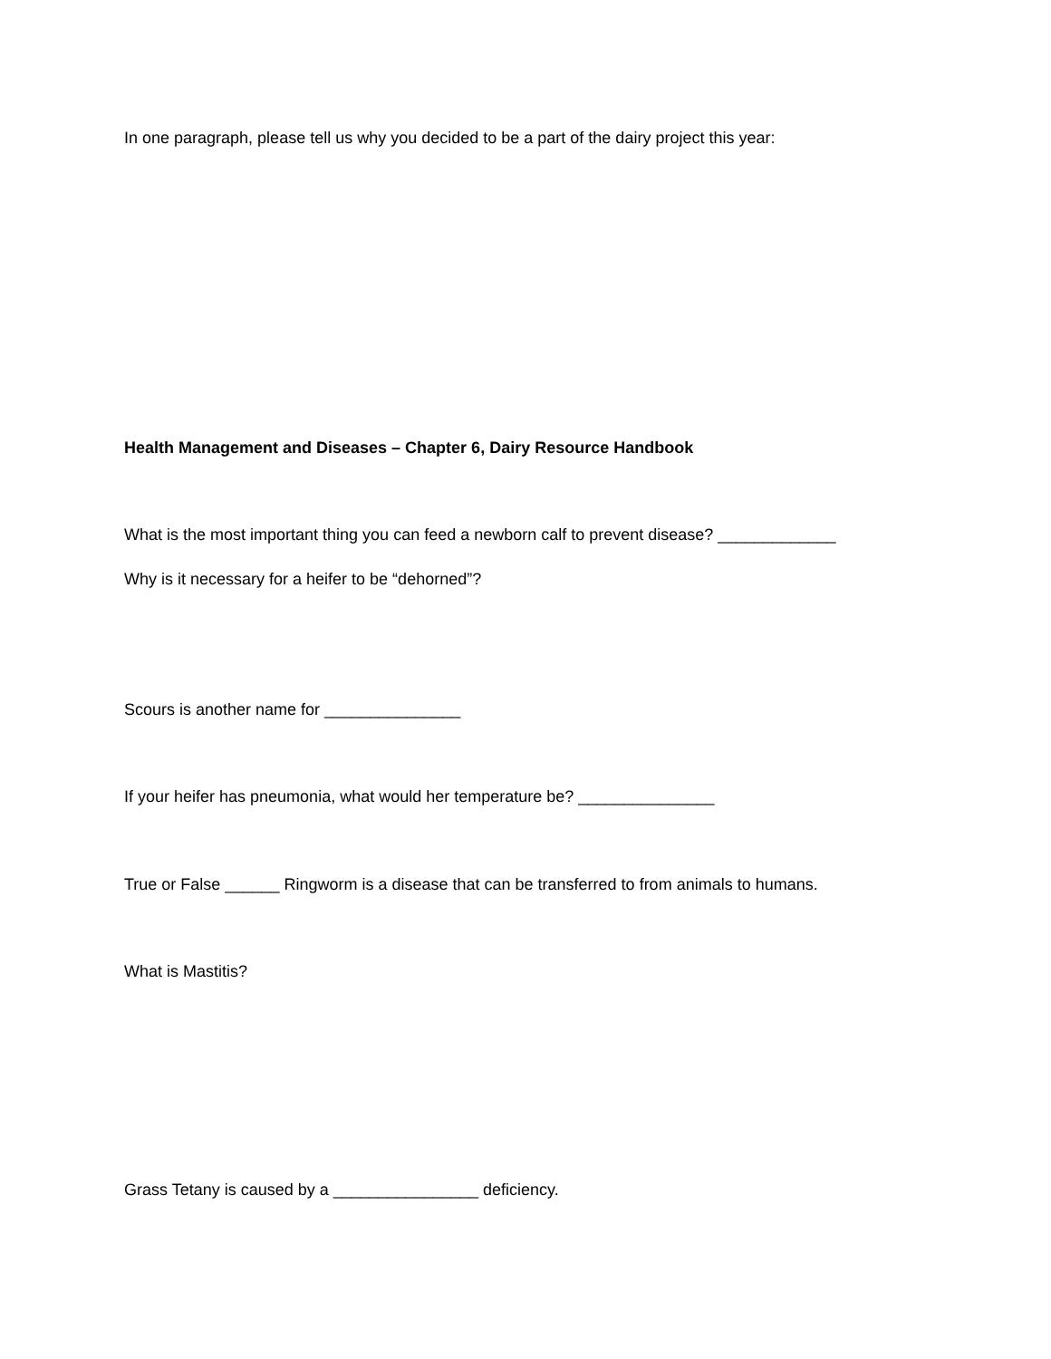In one paragraph, please tell us why you decided to be a part of the dairy project this year:
Health Management and Diseases – Chapter 6, Dairy Resource Handbook
What is the most important thing you can feed a newborn calf to prevent disease? _____________
Why is it necessary for a heifer to be “dehorned”?
Scours is another name for _______________
If your heifer has pneumonia, what would her temperature be? _______________
True or False ______ Ringworm is a disease that can be transferred to from animals to humans.
What is Mastitis?
Grass Tetany is caused by a ________________ deficiency.